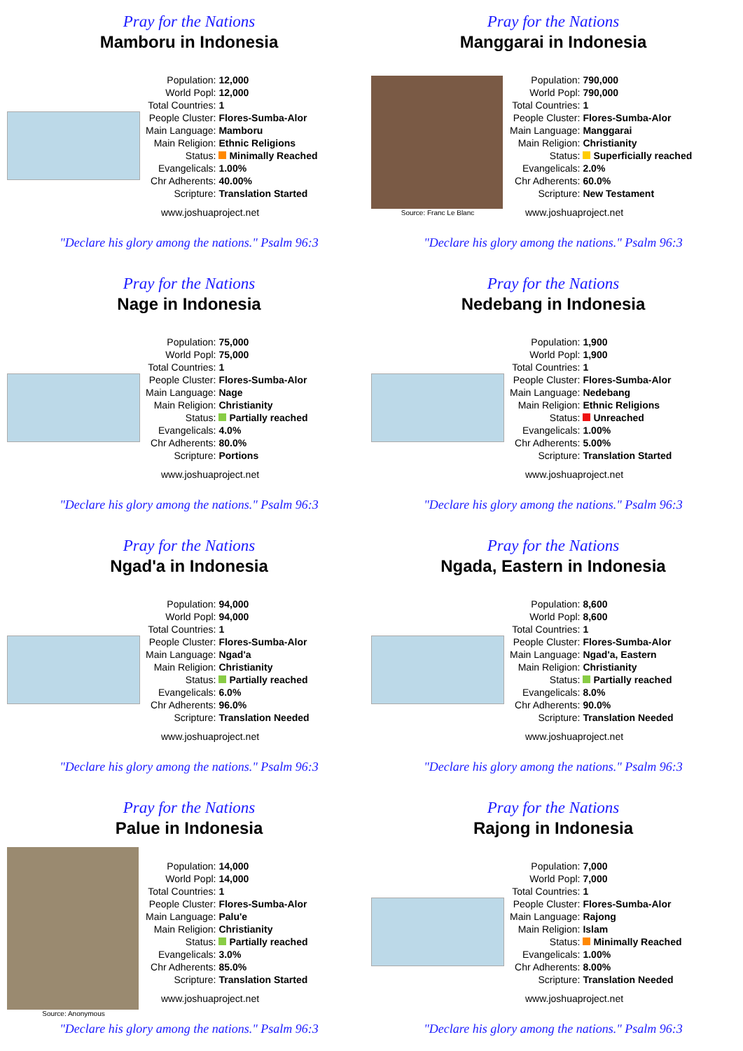Pray for the Nations
Mamboru in Indonesia
| Population: | 12,000 |
| World Popl: | 12,000 |
| Total Countries: | 1 |
| People Cluster: | Flores-Sumba-Alor |
| Main Language: | Mamboru |
| Main Religion: | Ethnic Religions |
| Status: | Minimally Reached |
| Evangelicals: | 1.00% |
| Chr Adherents: | 40.00% |
| Scripture: | Translation Started |
www.joshuaproject.net
"Declare his glory among the nations." Psalm 96:3
Pray for the Nations
Manggarai in Indonesia
Source: Franc Le Blanc
| Population: | 790,000 |
| World Popl: | 790,000 |
| Total Countries: | 1 |
| People Cluster: | Flores-Sumba-Alor |
| Main Language: | Manggarai |
| Main Religion: | Christianity |
| Status: | Superficially reached |
| Evangelicals: | 2.0% |
| Chr Adherents: | 60.0% |
| Scripture: | New Testament |
www.joshuaproject.net
"Declare his glory among the nations." Psalm 96:3
Pray for the Nations
Nage in Indonesia
| Population: | 75,000 |
| World Popl: | 75,000 |
| Total Countries: | 1 |
| People Cluster: | Flores-Sumba-Alor |
| Main Language: | Nage |
| Main Religion: | Christianity |
| Status: | Partially reached |
| Evangelicals: | 4.0% |
| Chr Adherents: | 80.0% |
| Scripture: | Portions |
www.joshuaproject.net
"Declare his glory among the nations." Psalm 96:3
Pray for the Nations
Nedebang in Indonesia
| Population: | 1,900 |
| World Popl: | 1,900 |
| Total Countries: | 1 |
| People Cluster: | Flores-Sumba-Alor |
| Main Language: | Nedebang |
| Main Religion: | Ethnic Religions |
| Status: | Unreached |
| Evangelicals: | 1.00% |
| Chr Adherents: | 5.00% |
| Scripture: | Translation Started |
www.joshuaproject.net
"Declare his glory among the nations." Psalm 96:3
Pray for the Nations
Ngad'a in Indonesia
| Population: | 94,000 |
| World Popl: | 94,000 |
| Total Countries: | 1 |
| People Cluster: | Flores-Sumba-Alor |
| Main Language: | Ngad'a |
| Main Religion: | Christianity |
| Status: | Partially reached |
| Evangelicals: | 6.0% |
| Chr Adherents: | 96.0% |
| Scripture: | Translation Needed |
www.joshuaproject.net
"Declare his glory among the nations." Psalm 96:3
Pray for the Nations
Ngada, Eastern in Indonesia
| Population: | 8,600 |
| World Popl: | 8,600 |
| Total Countries: | 1 |
| People Cluster: | Flores-Sumba-Alor |
| Main Language: | Ngad'a, Eastern |
| Main Religion: | Christianity |
| Status: | Partially reached |
| Evangelicals: | 8.0% |
| Chr Adherents: | 90.0% |
| Scripture: | Translation Needed |
www.joshuaproject.net
"Declare his glory among the nations." Psalm 96:3
Pray for the Nations
Palue in Indonesia
Source: Anonymous
| Population: | 14,000 |
| World Popl: | 14,000 |
| Total Countries: | 1 |
| People Cluster: | Flores-Sumba-Alor |
| Main Language: | Palu'e |
| Main Religion: | Christianity |
| Status: | Partially reached |
| Evangelicals: | 3.0% |
| Chr Adherents: | 85.0% |
| Scripture: | Translation Started |
www.joshuaproject.net
"Declare his glory among the nations." Psalm 96:3
Pray for the Nations
Rajong in Indonesia
| Population: | 7,000 |
| World Popl: | 7,000 |
| Total Countries: | 1 |
| People Cluster: | Flores-Sumba-Alor |
| Main Language: | Rajong |
| Main Religion: | Islam |
| Status: | Minimally Reached |
| Evangelicals: | 1.00% |
| Chr Adherents: | 8.00% |
| Scripture: | Translation Needed |
www.joshuaproject.net
"Declare his glory among the nations." Psalm 96:3